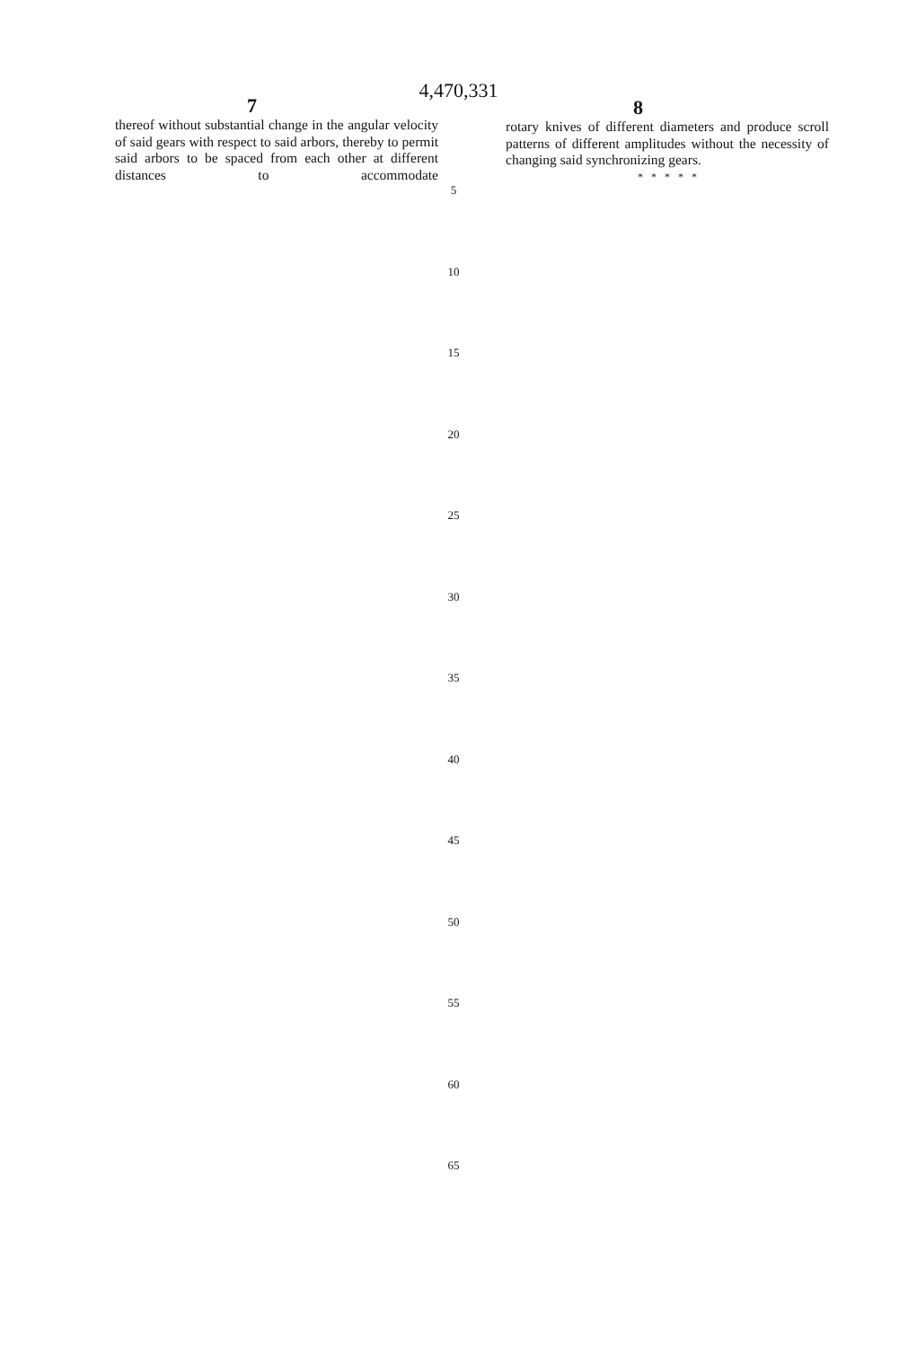4,470,331
7 8
thereof without substantial change in the angular velocity of said gears with respect to said arbors, thereby to permit said arbors to be spaced from each other at different distances to accommodate
rotary knives of different diameters and produce scroll patterns of different amplitudes without the necessity of changing said synchronizing gears.
* * * * *
5
10
15
20
25
30
35
40
45
50
55
60
65